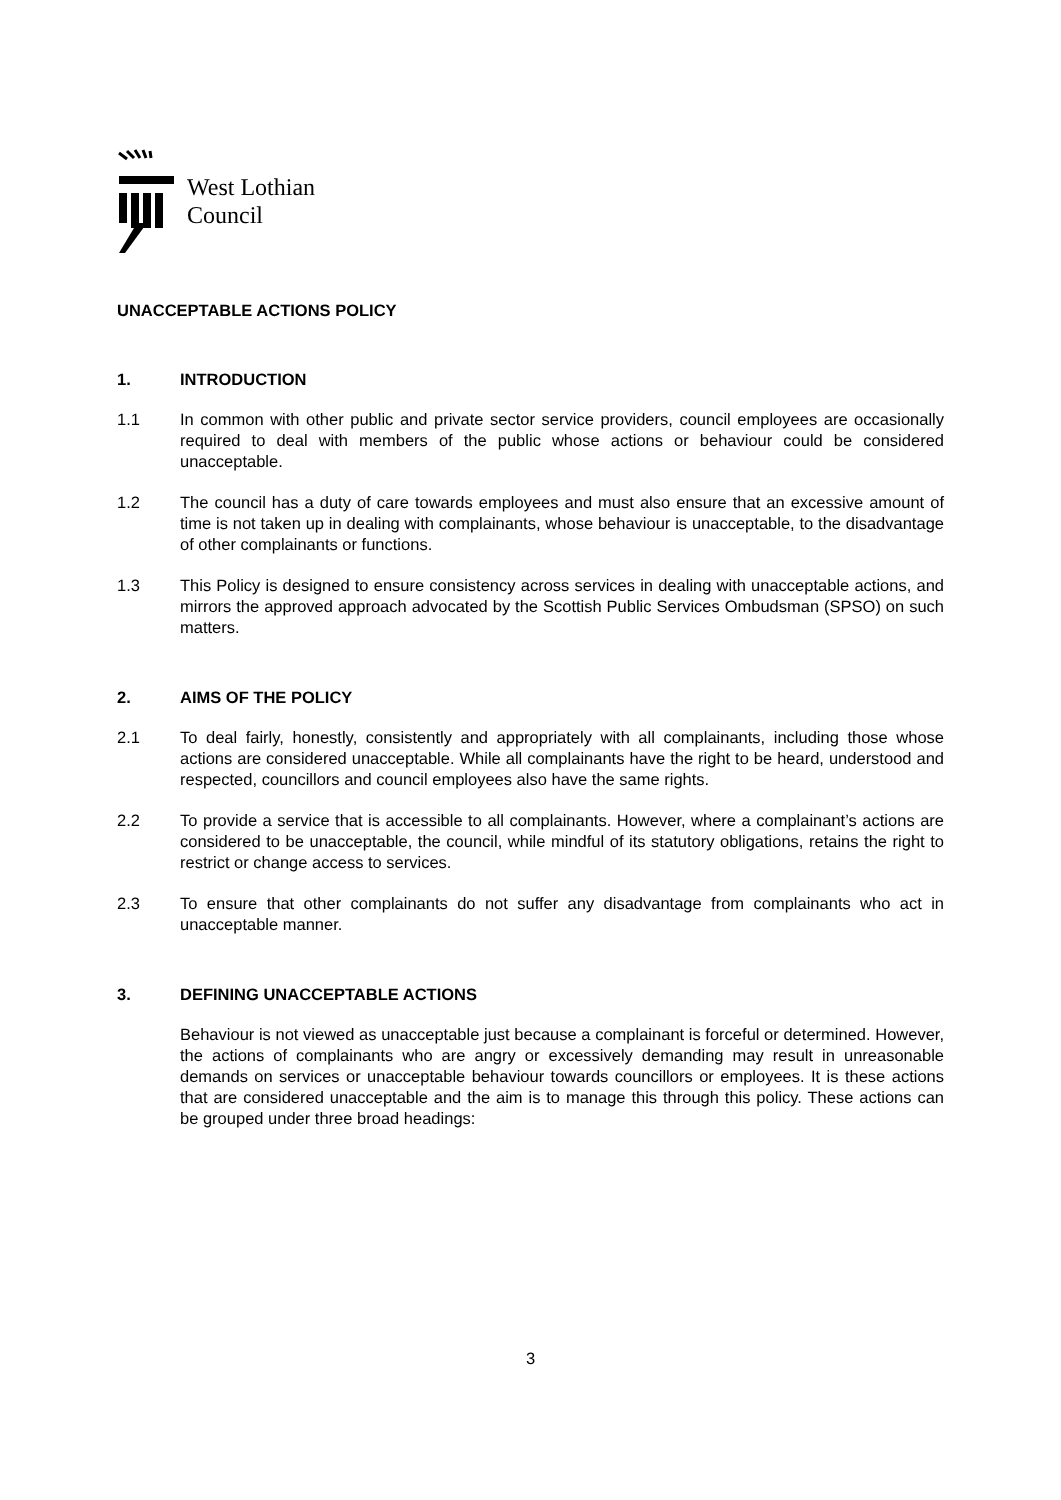West Lothian
Council
UNACCEPTABLE ACTIONS POLICY
1. INTRODUCTION
1.1 In common with other public and private sector service providers, council employees are occasionally required to deal with members of the public whose actions or behaviour could be considered unacceptable.
1.2 The council has a duty of care towards employees and must also ensure that an excessive amount of time is not taken up in dealing with complainants, whose behaviour is unacceptable, to the disadvantage of other complainants or functions.
1.3 This Policy is designed to ensure consistency across services in dealing with unacceptable actions, and mirrors the approved approach advocated by the Scottish Public Services Ombudsman (SPSO) on such matters.
2. AIMS OF THE POLICY
2.1 To deal fairly, honestly, consistently and appropriately with all complainants, including those whose actions are considered unacceptable. While all complainants have the right to be heard, understood and respected, councillors and council employees also have the same rights.
2.2 To provide a service that is accessible to all complainants. However, where a complainant’s actions are considered to be unacceptable, the council, while mindful of its statutory obligations, retains the right to restrict or change access to services.
2.3 To ensure that other complainants do not suffer any disadvantage from complainants who act in unacceptable manner.
3. DEFINING UNACCEPTABLE ACTIONS
Behaviour is not viewed as unacceptable just because a complainant is forceful or determined. However, the actions of complainants who are angry or excessively demanding may result in unreasonable demands on services or unacceptable behaviour towards councillors or employees. It is these actions that are considered unacceptable and the aim is to manage this through this policy. These actions can be grouped under three broad headings:
3